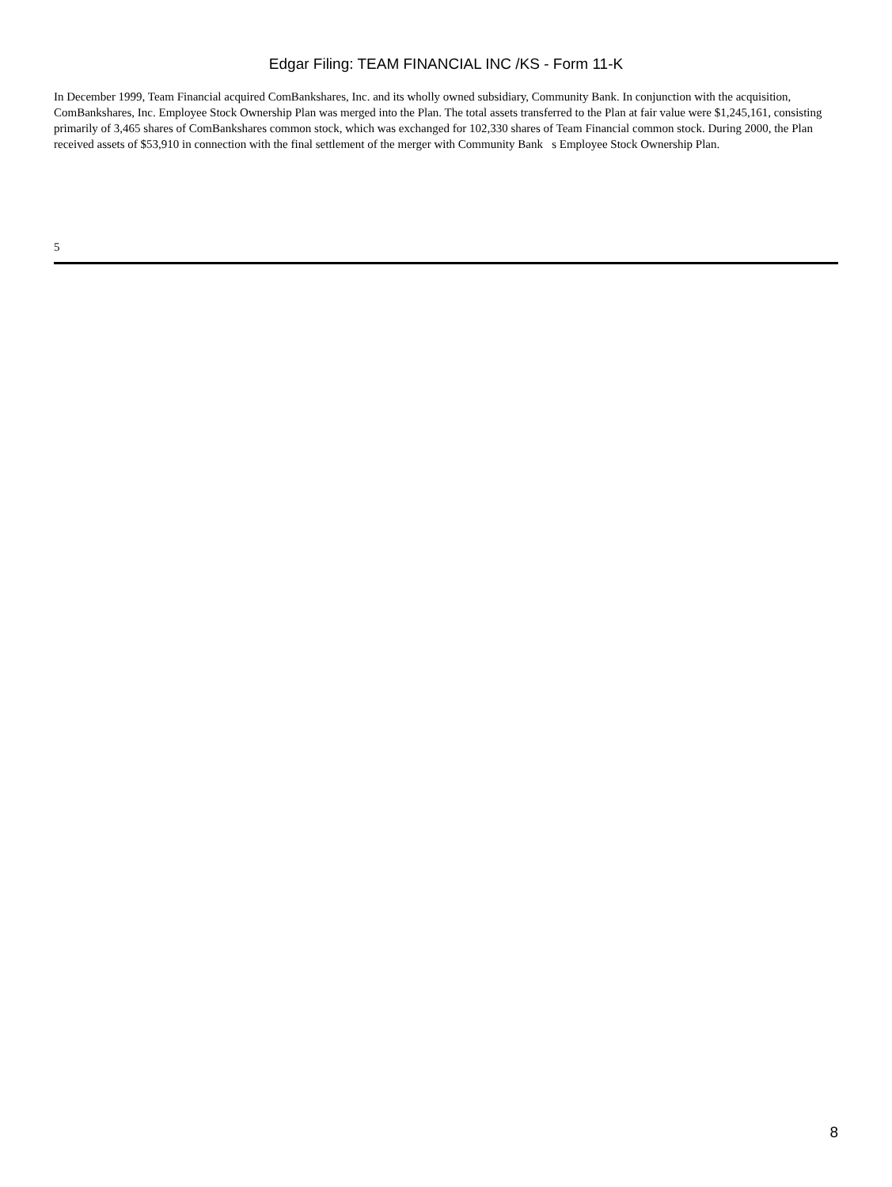Edgar Filing: TEAM FINANCIAL INC /KS - Form 11-K
In December 1999, Team Financial acquired ComBankshares, Inc. and its wholly owned subsidiary, Community Bank. In conjunction with the acquisition, ComBankshares, Inc. Employee Stock Ownership Plan was merged into the Plan. The total assets transferred to the Plan at fair value were $1,245,161, consisting primarily of 3,465 shares of ComBankshares common stock, which was exchanged for 102,330 shares of Team Financial common stock. During 2000, the Plan received assets of $53,910 in connection with the final settlement of the merger with Community Bank s Employee Stock Ownership Plan.
5
8